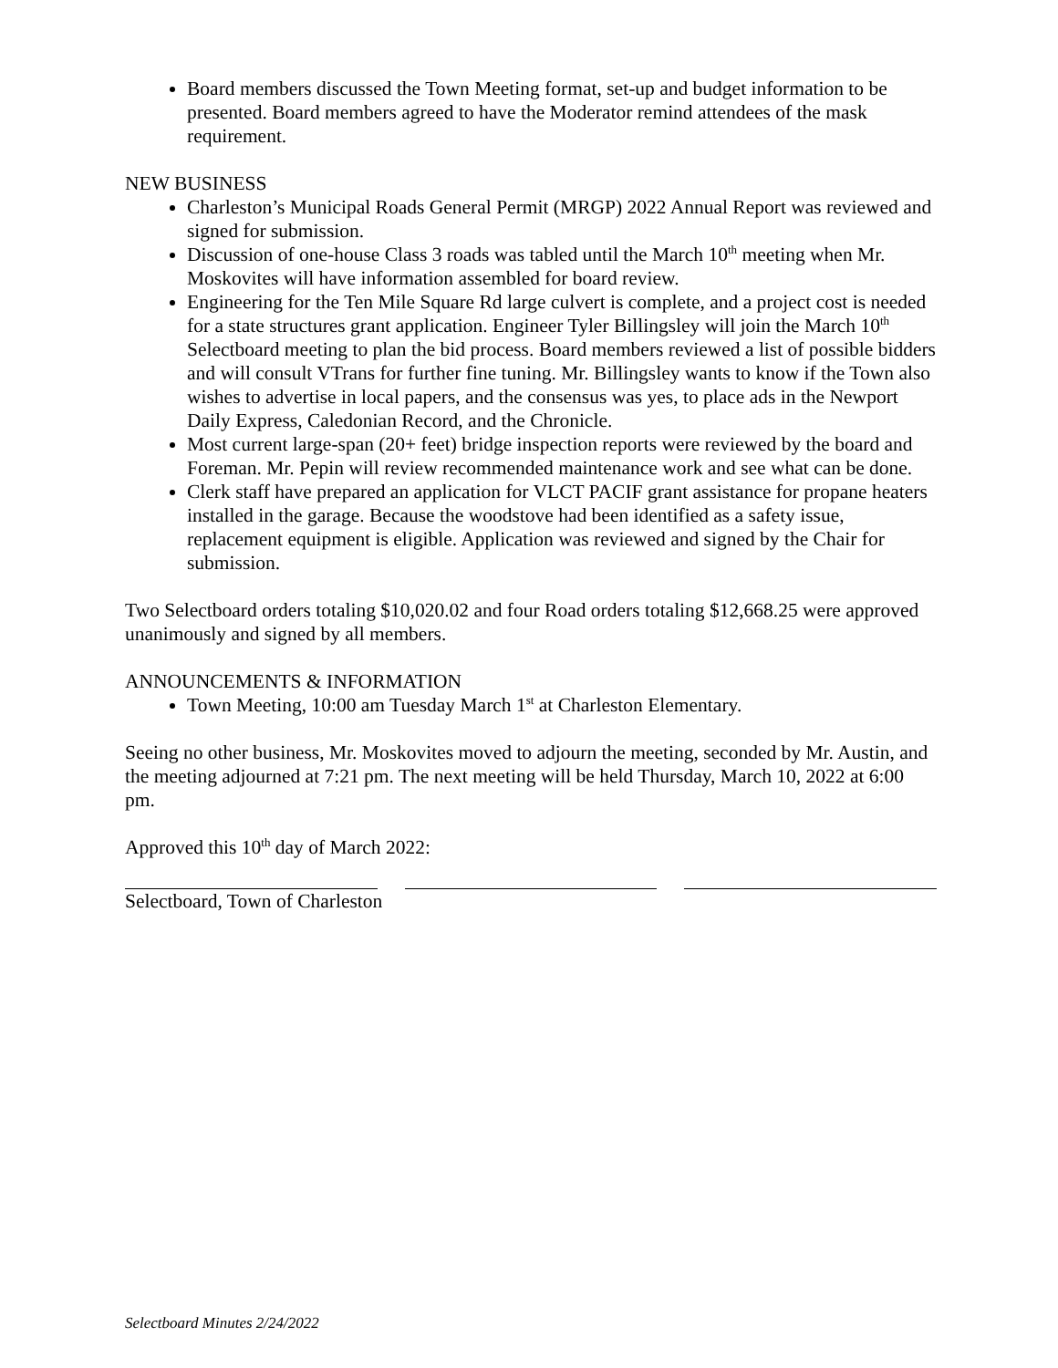Board members discussed the Town Meeting format, set-up and budget information to be presented. Board members agreed to have the Moderator remind attendees of the mask requirement.
NEW BUSINESS
Charleston’s Municipal Roads General Permit (MRGP) 2022 Annual Report was reviewed and signed for submission.
Discussion of one-house Class 3 roads was tabled until the March 10<sup>th</sup> meeting when Mr. Moskovites will have information assembled for board review.
Engineering for the Ten Mile Square Rd large culvert is complete, and a project cost is needed for a state structures grant application. Engineer Tyler Billingsley will join the March 10<sup>th</sup> Selectboard meeting to plan the bid process. Board members reviewed a list of possible bidders and will consult VTrans for further fine tuning. Mr. Billingsley wants to know if the Town also wishes to advertise in local papers, and the consensus was yes, to place ads in the Newport Daily Express, Caledonian Record, and the Chronicle.
Most current large-span (20+ feet) bridge inspection reports were reviewed by the board and Foreman. Mr. Pepin will review recommended maintenance work and see what can be done.
Clerk staff have prepared an application for VLCT PACIF grant assistance for propane heaters installed in the garage. Because the woodstove had been identified as a safety issue, replacement equipment is eligible. Application was reviewed and signed by the Chair for submission.
Two Selectboard orders totaling $10,020.02 and four Road orders totaling $12,668.25 were approved unanimously and signed by all members.
ANNOUNCEMENTS & INFORMATION
Town Meeting, 10:00 am Tuesday March 1<sup>st</sup> at Charleston Elementary.
Seeing no other business, Mr. Moskovites moved to adjourn the meeting, seconded by Mr. Austin, and the meeting adjourned at 7:21 pm. The next meeting will be held Thursday, March 10, 2022 at 6:00 pm.
Approved this 10<sup>th</sup> day of March 2022:
Selectboard, Town of Charleston
Selectboard Minutes 2/24/2022